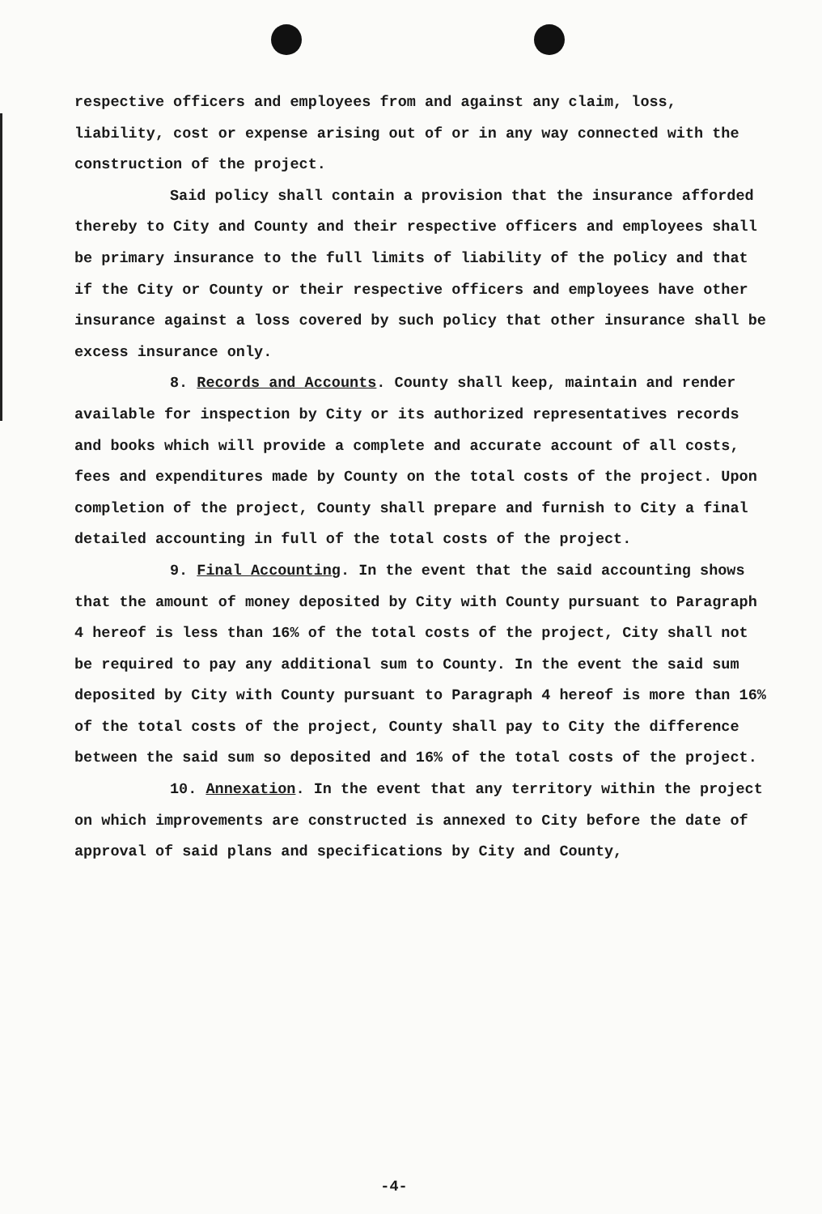respective officers and employees from and against any claim, loss, liability, cost or expense arising out of or in any way connected with the construction of the project.
Said policy shall contain a provision that the insurance afforded thereby to City and County and their respective officers and employees shall be primary insurance to the full limits of liability of the policy and that if the City or County or their respective officers and employees have other insurance against a loss covered by such policy that other insurance shall be excess insurance only.
8. Records and Accounts. County shall keep, maintain and render available for inspection by City or its authorized representatives records and books which will provide a complete and accurate account of all costs, fees and expenditures made by County on the total costs of the project. Upon completion of the project, County shall prepare and furnish to City a final detailed accounting in full of the total costs of the project.
9. Final Accounting. In the event that the said accounting shows that the amount of money deposited by City with County pursuant to Paragraph 4 hereof is less than 16% of the total costs of the project, City shall not be required to pay any additional sum to County. In the event the said sum deposited by City with County pursuant to Paragraph 4 hereof is more than 16% of the total costs of the project, County shall pay to City the difference between the said sum so deposited and 16% of the total costs of the project.
10. Annexation. In the event that any territory within the project on which improvements are constructed is annexed to City before the date of approval of said plans and specifications by City and County,
-4-